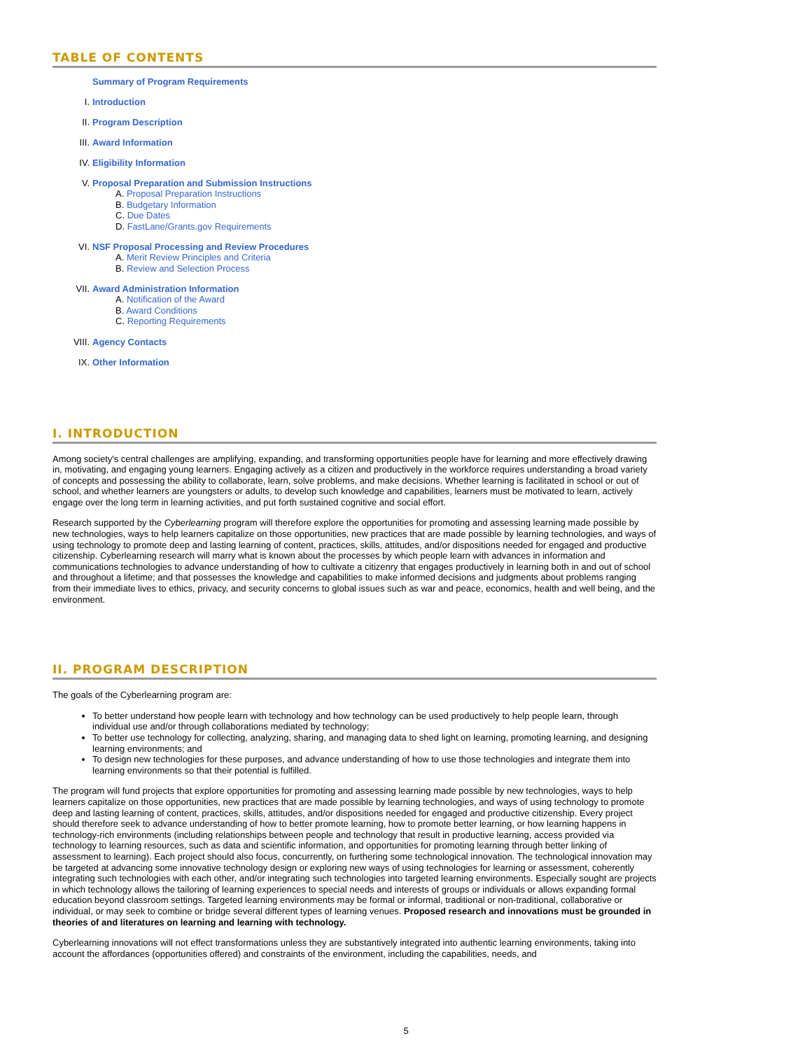TABLE OF CONTENTS
Summary of Program Requirements
I. Introduction
II. Program Description
III. Award Information
IV. Eligibility Information
V. Proposal Preparation and Submission Instructions
A. Proposal Preparation Instructions
B. Budgetary Information
C. Due Dates
D. FastLane/Grants.gov Requirements
VI. NSF Proposal Processing and Review Procedures
A. Merit Review Principles and Criteria
B. Review and Selection Process
VII. Award Administration Information
A. Notification of the Award
B. Award Conditions
C. Reporting Requirements
VIII. Agency Contacts
IX. Other Information
I. INTRODUCTION
Among society's central challenges are amplifying, expanding, and transforming opportunities people have for learning and more effectively drawing in, motivating, and engaging young learners. Engaging actively as a citizen and productively in the workforce requires understanding a broad variety of concepts and possessing the ability to collaborate, learn, solve problems, and make decisions. Whether learning is facilitated in school or out of school, and whether learners are youngsters or adults, to develop such knowledge and capabilities, learners must be motivated to learn, actively engage over the long term in learning activities, and put forth sustained cognitive and social effort.
Research supported by the Cyberlearning program will therefore explore the opportunities for promoting and assessing learning made possible by new technologies, ways to help learners capitalize on those opportunities, new practices that are made possible by learning technologies, and ways of using technology to promote deep and lasting learning of content, practices, skills, attitudes, and/or dispositions needed for engaged and productive citizenship. Cyberlearning research will marry what is known about the processes by which people learn with advances in information and communications technologies to advance understanding of how to cultivate a citizenry that engages productively in learning both in and out of school and throughout a lifetime; and that possesses the knowledge and capabilities to make informed decisions and judgments about problems ranging from their immediate lives to ethics, privacy, and security concerns to global issues such as war and peace, economics, health and well being, and the environment.
II. PROGRAM DESCRIPTION
The goals of the Cyberlearning program are:
To better understand how people learn with technology and how technology can be used productively to help people learn, through individual use and/or through collaborations mediated by technology;
To better use technology for collecting, analyzing, sharing, and managing data to shed light on learning, promoting learning, and designing learning environments; and
To design new technologies for these purposes, and advance understanding of how to use those technologies and integrate them into learning environments so that their potential is fulfilled.
The program will fund projects that explore opportunities for promoting and assessing learning made possible by new technologies, ways to help learners capitalize on those opportunities, new practices that are made possible by learning technologies, and ways of using technology to promote deep and lasting learning of content, practices, skills, attitudes, and/or dispositions needed for engaged and productive citizenship. Every project should therefore seek to advance understanding of how to better promote learning, how to promote better learning, or how learning happens in technology-rich environments (including relationships between people and technology that result in productive learning, access provided via technology to learning resources, such as data and scientific information, and opportunities for promoting learning through better linking of assessment to learning). Each project should also focus, concurrently, on furthering some technological innovation. The technological innovation may be targeted at advancing some innovative technology design or exploring new ways of using technologies for learning or assessment, coherently integrating such technologies with each other, and/or integrating such technologies into targeted learning environments. Especially sought are projects in which technology allows the tailoring of learning experiences to special needs and interests of groups or individuals or allows expanding formal education beyond classroom settings. Targeted learning environments may be formal or informal, traditional or non-traditional, collaborative or individual, or may seek to combine or bridge several different types of learning venues. Proposed research and innovations must be grounded in theories of and literatures on learning and learning with technology.
Cyberlearning innovations will not effect transformations unless they are substantively integrated into authentic learning environments, taking into account the affordances (opportunities offered) and constraints of the environment, including the capabilities, needs, and
5